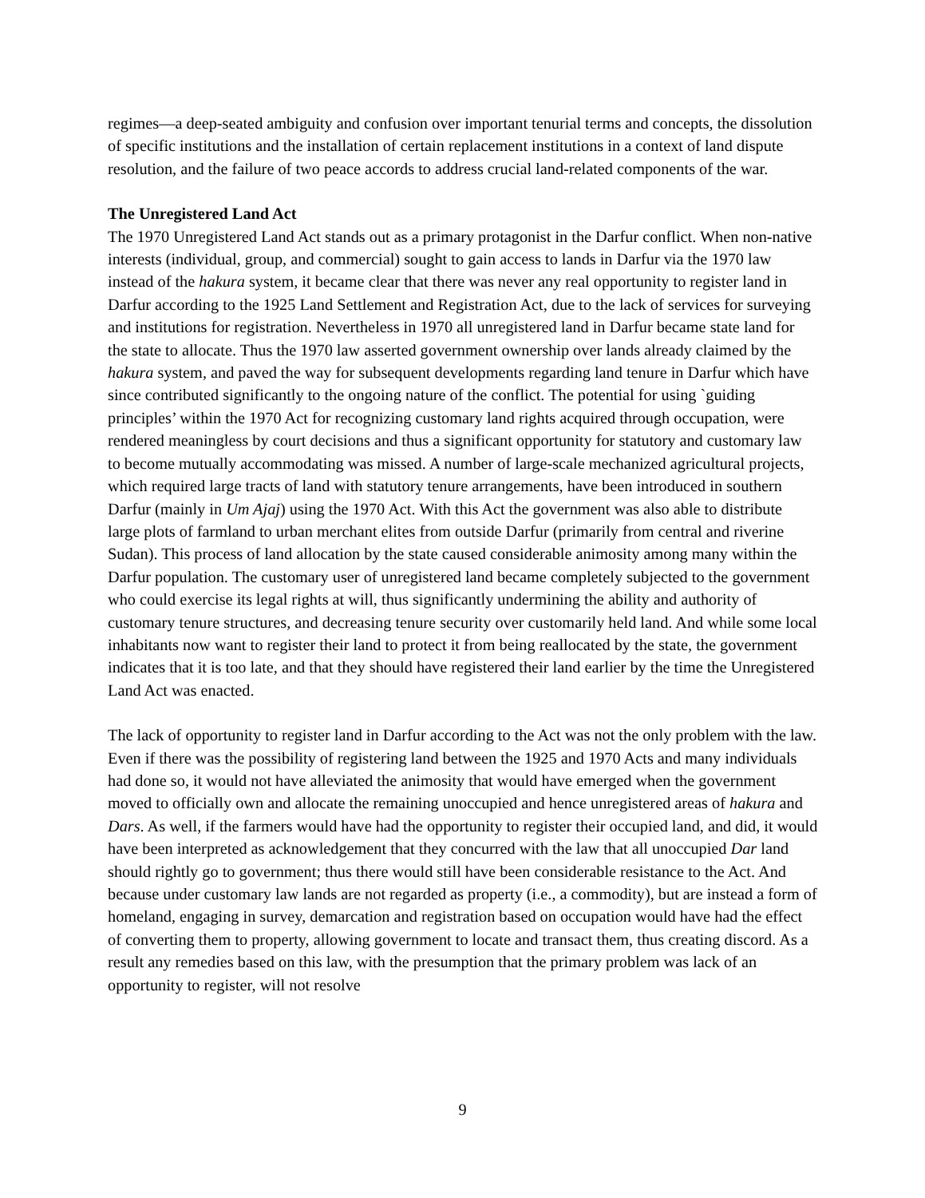regimes—a deep-seated ambiguity and confusion over important tenurial terms and concepts, the dissolution of specific institutions and the installation of certain replacement institutions in a context of land dispute resolution, and the failure of two peace accords to address crucial land-related components of the war.
The Unregistered Land Act
The 1970 Unregistered Land Act stands out as a primary protagonist in the Darfur conflict. When non-native interests (individual, group, and commercial) sought to gain access to lands in Darfur via the 1970 law instead of the hakura system, it became clear that there was never any real opportunity to register land in Darfur according to the 1925 Land Settlement and Registration Act, due to the lack of services for surveying and institutions for registration. Nevertheless in 1970 all unregistered land in Darfur became state land for the state to allocate. Thus the 1970 law asserted government ownership over lands already claimed by the hakura system, and paved the way for subsequent developments regarding land tenure in Darfur which have since contributed significantly to the ongoing nature of the conflict. The potential for using `guiding principles’ within the 1970 Act for recognizing customary land rights acquired through occupation, were rendered meaningless by court decisions and thus a significant opportunity for statutory and customary law to become mutually accommodating was missed. A number of large-scale mechanized agricultural projects, which required large tracts of land with statutory tenure arrangements, have been introduced in southern Darfur (mainly in Um Ajaj) using the 1970 Act. With this Act the government was also able to distribute large plots of farmland to urban merchant elites from outside Darfur (primarily from central and riverine Sudan). This process of land allocation by the state caused considerable animosity among many within the Darfur population. The customary user of unregistered land became completely subjected to the government who could exercise its legal rights at will, thus significantly undermining the ability and authority of customary tenure structures, and decreasing tenure security over customarily held land. And while some local inhabitants now want to register their land to protect it from being reallocated by the state, the government indicates that it is too late, and that they should have registered their land earlier by the time the Unregistered Land Act was enacted.
The lack of opportunity to register land in Darfur according to the Act was not the only problem with the law. Even if there was the possibility of registering land between the 1925 and 1970 Acts and many individuals had done so, it would not have alleviated the animosity that would have emerged when the government moved to officially own and allocate the remaining unoccupied and hence unregistered areas of hakura and Dars. As well, if the farmers would have had the opportunity to register their occupied land, and did, it would have been interpreted as acknowledgement that they concurred with the law that all unoccupied Dar land should rightly go to government; thus there would still have been considerable resistance to the Act. And because under customary law lands are not regarded as property (i.e., a commodity), but are instead a form of homeland, engaging in survey, demarcation and registration based on occupation would have had the effect of converting them to property, allowing government to locate and transact them, thus creating discord. As a result any remedies based on this law, with the presumption that the primary problem was lack of an opportunity to register, will not resolve
9